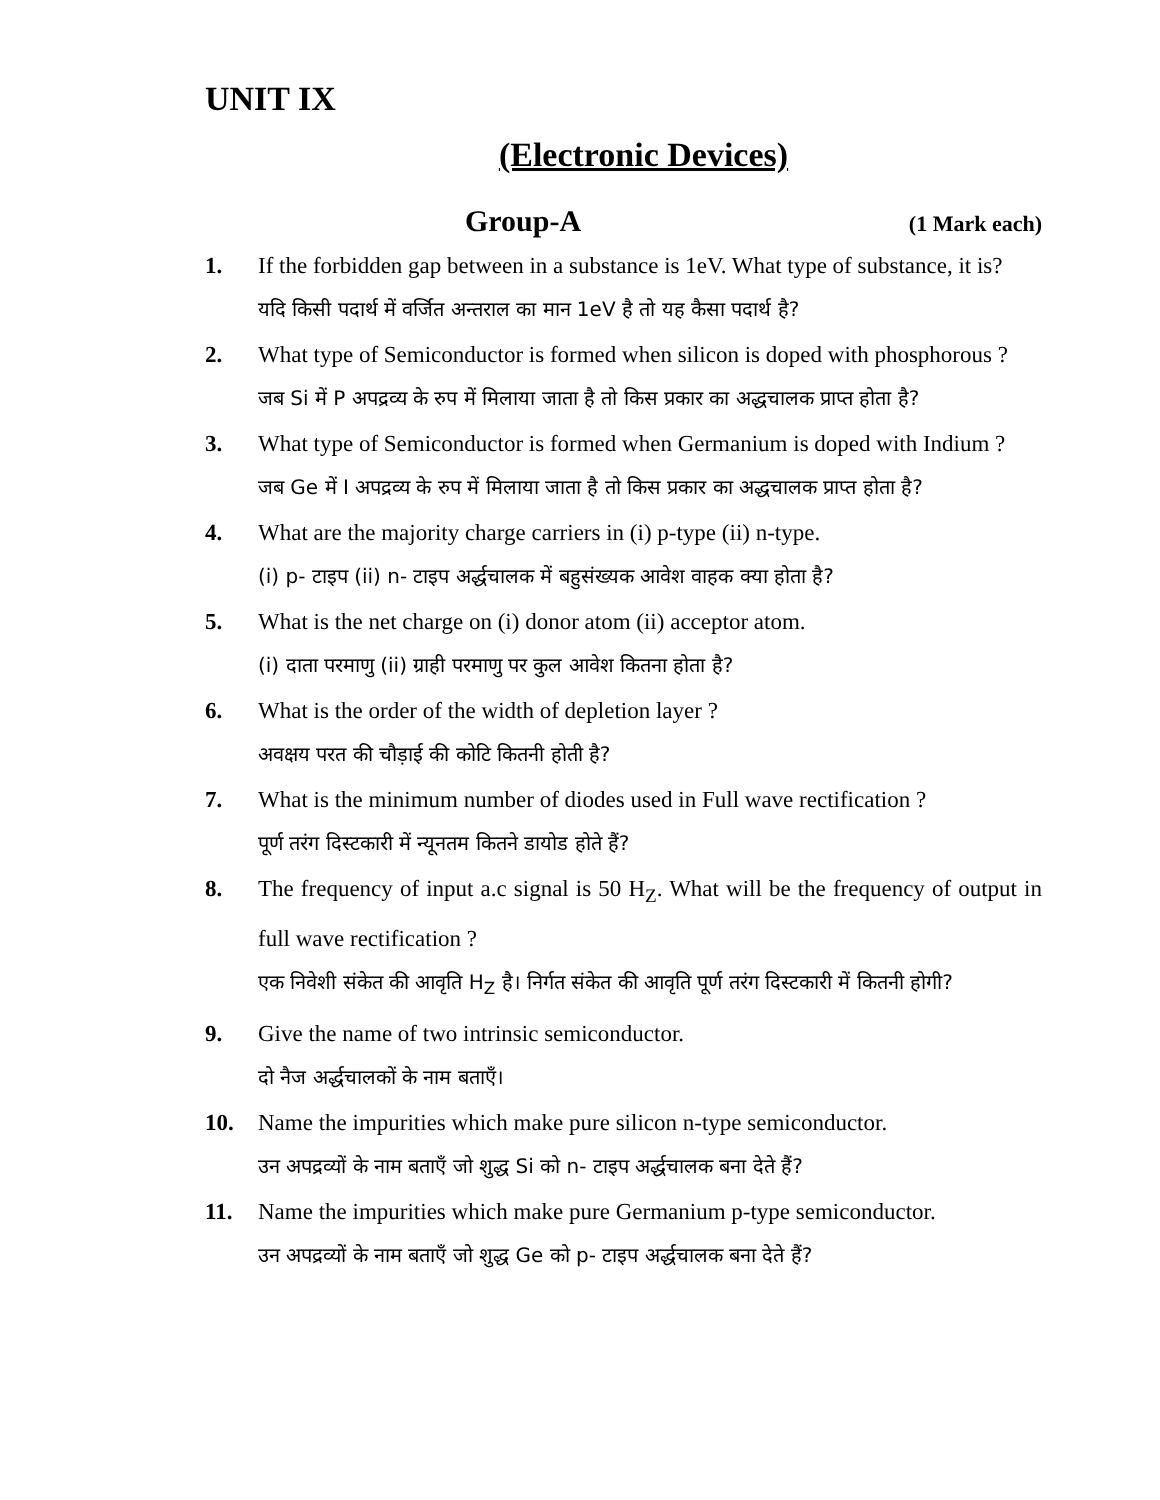UNIT IX
(Electronic Devices)
Group-A (1 Mark each)
1. If the forbidden gap between in a substance is 1eV. What type of substance, it is?
यदि किसी पदार्थ में वर्जित अन्तराल का मान 1eV है तो यह कैसा पदार्थ है?
2. What type of Semiconductor is formed when silicon is doped with phosphorous ?
जब Si में P अपद्रव्य के रुप में मिलाया जाता है तो किस प्रकार का अद्धचालक प्राप्त होता है?
3. What type of Semiconductor is formed when Germanium is doped with Indium ?
जब Ge में I अपद्रव्य के रुप में मिलाया जाता है तो किस प्रकार का अद्धचालक प्राप्त होता है?
4. What are the majority charge carriers in (i) p-type (ii) n-type.
(i) p- टाइप (ii) n- टाइप अर्द्धचालक में बहुसंख्यक आवेश वाहक क्या होता है?
5. What is the net charge on (i) donor atom (ii) acceptor atom.
(i) दाता परमाणु (ii) ग्राही परमाणु पर कुल आवेश कितना होता है?
6. What is the order of the width of depletion layer ?
अवक्षय परत की चौड़ाई की कोटि कितनी होती है?
7. What is the minimum number of diodes used in Full wave rectification ?
पूर्ण तरंग दिस्टकारी में न्यूनतम कितने डायोड होते हैं?
8. The frequency of input a.c signal is 50 H<sub>Z</sub>. What will be the frequency of output in full wave rectification ?
एक निवेशी संकेत की आवृति H<sub>Z</sub> है। निर्गत संकेत की आवृति पूर्ण तरंग दिस्टकारी में कितनी होगी?
9. Give the name of two intrinsic semiconductor.
दो नैज अर्द्धचालकों के नाम बताएँ।
10. Name the impurities which make pure silicon n-type semiconductor.
उन अपद्रव्यों के नाम बताएँ जो शुद्ध Si को n- टाइप अर्द्धचालक बना देते हैं?
11. Name the impurities which make pure Germanium p-type semiconductor.
उन अपद्रव्यों के नाम बताएँ जो शुद्ध Ge को p- टाइप अर्द्धचालक बना देते हैं?